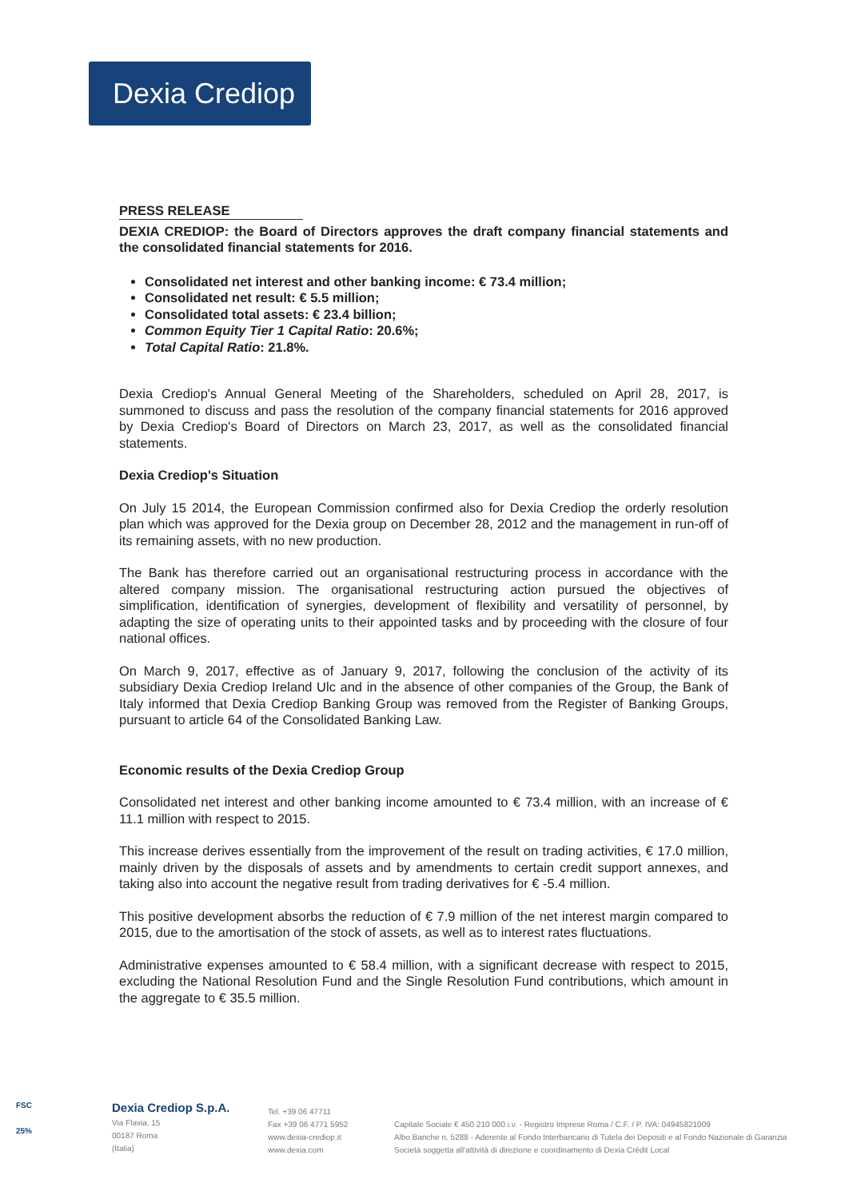Dexia Crediop
PRESS RELEASE
DEXIA CREDIOP: the Board of Directors approves the draft company financial statements and the consolidated financial statements for 2016.
Consolidated net interest and other banking income: € 73.4 million;
Consolidated net result: € 5.5 million;
Consolidated total assets: € 23.4 billion;
Common Equity Tier 1 Capital Ratio: 20.6%;
Total Capital Ratio: 21.8%.
Dexia Crediop's Annual General Meeting of the Shareholders, scheduled on April 28, 2017, is summoned to discuss and pass the resolution of the company financial statements for 2016 approved by Dexia Crediop's Board of Directors on March 23, 2017, as well as the consolidated financial statements.
Dexia Crediop's Situation
On July 15 2014, the European Commission confirmed also for Dexia Crediop the orderly resolution plan which was approved for the Dexia group on December 28, 2012 and the management in run-off of its remaining assets, with no new production.
The Bank has therefore carried out an organisational restructuring process in accordance with the altered company mission. The organisational restructuring action pursued the objectives of simplification, identification of synergies, development of flexibility and versatility of personnel, by adapting the size of operating units to their appointed tasks and by proceeding with the closure of four national offices.
On March 9, 2017, effective as of January 9, 2017, following the conclusion of the activity of its subsidiary Dexia Crediop Ireland Ulc and in the absence of other companies of the Group, the Bank of Italy informed that Dexia Crediop Banking Group was removed from the Register of Banking Groups, pursuant to article 64 of the Consolidated Banking Law.
Economic results of the Dexia Crediop Group
Consolidated net interest and other banking income amounted to € 73.4 million, with an increase of € 11.1 million with respect to 2015.
This increase derives essentially from the improvement of the result on trading activities, € 17.0 million, mainly driven by the disposals of assets and by amendments to certain credit support annexes, and taking also into account the negative result from trading derivatives for € -5.4 million.
This positive development absorbs the reduction of € 7.9 million of the net interest margin compared to 2015, due to the amortisation of the stock of assets, as well as to interest rates fluctuations.
Administrative expenses amounted to € 58.4 million, with a significant decrease with respect to 2015, excluding the National Resolution Fund and the Single Resolution Fund contributions, which amount in the aggregate to € 35.5 million.
FSC
25%
Dexia Crediop S.p.A.
Via Flavia, 15
00187 Roma
(Italia)
Tel. +39 06 47711
Fax +39 06 4771 5952
www.dexia-crediop.it
www.dexia.com
Capitale Sociale € 450 210 000 i.v. - Registro Imprese Roma / C.F. / P. IVA: 04945821009
Albo Banche n. 5288 - Aderente al Fondo Interbancario di Tutela dei Depositi e al Fondo Nazionale di Garanzia
Società soggetta all'attività di direzione e coordinamento di Dexia Crédit Local